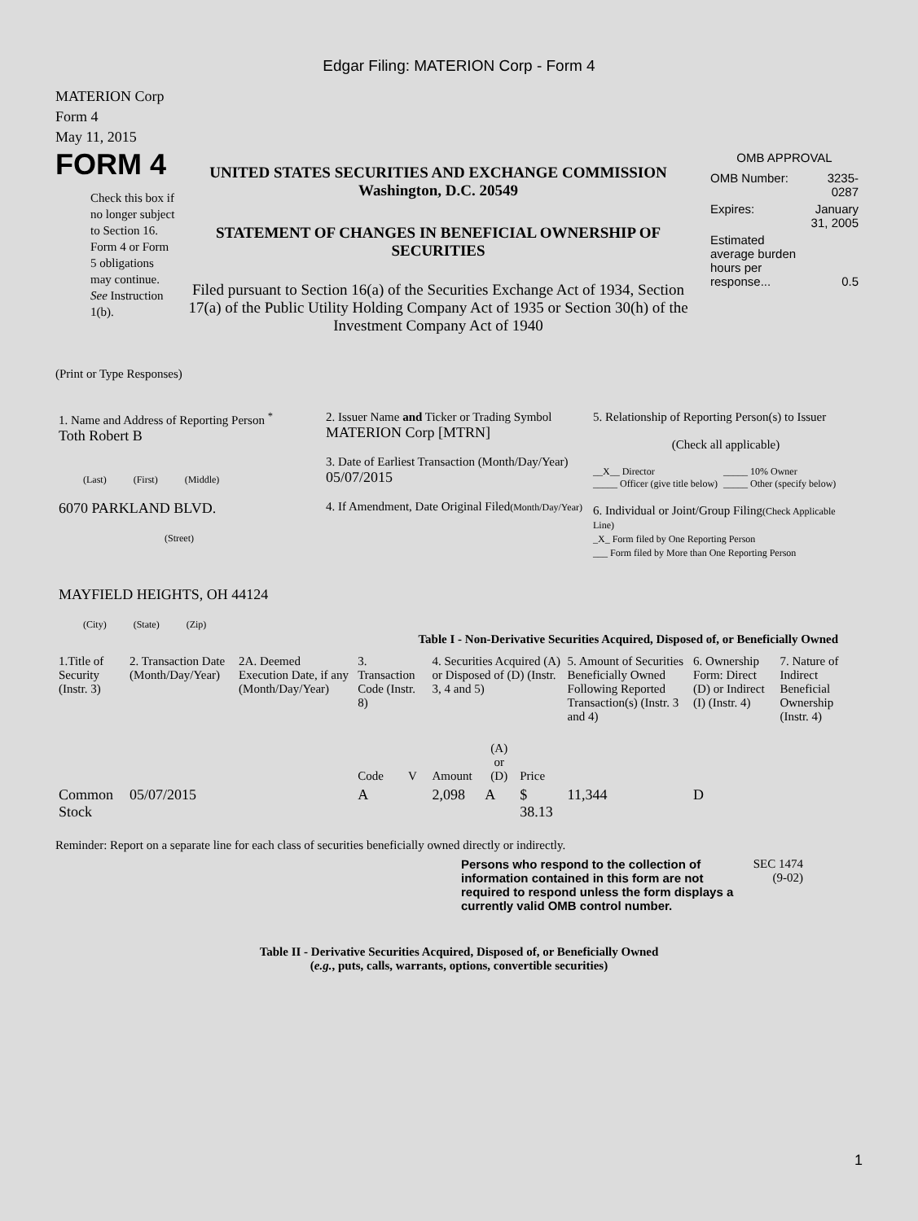Edgar Filing: MATERION Corp - Form 4
MATERION Corp
Form 4
May 11, 2015
FORM 4
Check this box if no longer subject to Section 16. Form 4 or Form 5 obligations may continue. See Instruction 1(b).
UNITED STATES SECURITIES AND EXCHANGE COMMISSION
Washington, D.C. 20549
STATEMENT OF CHANGES IN BENEFICIAL OWNERSHIP OF SECURITIES
Filed pursuant to Section 16(a) of the Securities Exchange Act of 1934, Section 17(a) of the Public Utility Holding Company Act of 1935 or Section 30(h) of the Investment Company Act of 1940
OMB APPROVAL
| OMB Number: | 3235-0287 |
| Expires: | January 31, 2005 |
| Estimated average burden hours per response... | 0.5 |
(Print or Type Responses)
| 1. Name and Address of Reporting Person <sup>*</sup> Toth Robert B (Last) (First) (Middle) 6070 PARKLAND BLVD. (Street) MAYFIELD HEIGHTS, OH 44124 (City) (State) (Zip) | 2. Issuer Name and Ticker or Trading Symbol MATERION Corp [MTRN] 3. Date of Earliest Transaction (Month/Day/Year) 05/07/2015 4. If Amendment, Date Original Filed (Month/Day/Year) | 5. Relationship of Reporting Person(s) to Issuer (Check all applicable) __X__ Director _____ Officer (give title below) _____ 10% Owner _____ Other (specify below) 6. Individual or Joint/Group Filing (Check Applicable Line) _X_ Form filed by One Reporting Person ___ Form filed by More than One Reporting Person |
Table I - Non-Derivative Securities Acquired, Disposed of, or Beneficially Owned
| 1.Title of Security (Instr. 3) | 2. Transaction Date (Month/Day/Year) | 2A. Deemed Execution Date, if any (Month/Day/Year) | 3. Transaction Code (Instr. 8) | | 4. Securities Acquired (A) or Disposed of (D) (Instr. 3, 4 and 5) | | | 5. Amount of Securities Beneficially Owned Following Reported Transaction(s) (Instr. 3 and 4) | 6. Ownership Form: Direct (D) or Indirect (I) (Instr. 4) | 7. Nature of Indirect Beneficial Ownership (Instr. 4) |
| --- | --- | --- | --- | --- | --- | --- | --- | --- | --- | --- |
| | | | Code | V | Amount | (A) or (D) | Price | | | |
| Common Stock | 05/07/2015 | | A | | 2,098 | A | $ 38.13 | 11,344 | D | |
Reminder: Report on a separate line for each class of securities beneficially owned directly or indirectly.
Persons who respond to the collection of information contained in this form are not required to respond unless the form displays a currently valid OMB control number.
SEC 1474 (9-02)
Table II - Derivative Securities Acquired, Disposed of, or Beneficially Owned
(e.g., puts, calls, warrants, options, convertible securities)
1